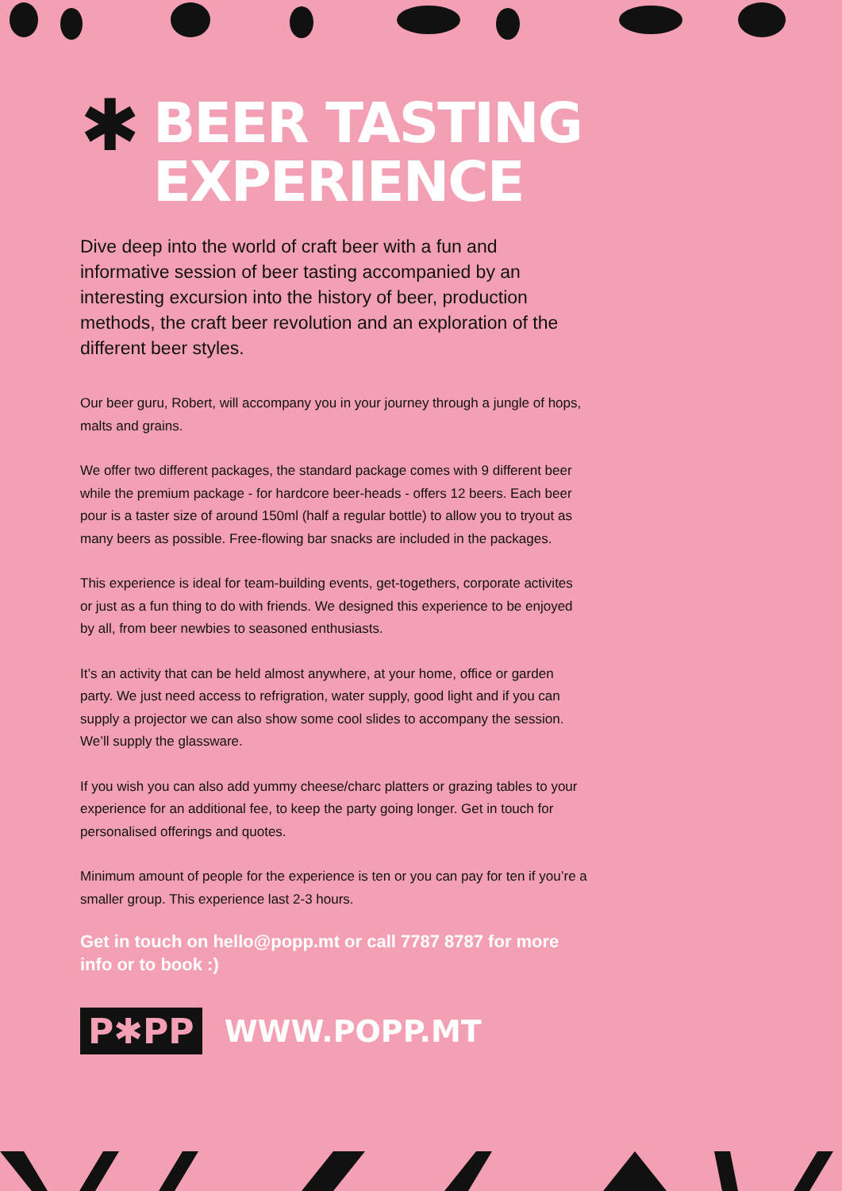✱ BEER TASTING
EXPERIENCE
Dive deep into the world of craft beer with a fun and informative session of beer tasting accompanied by an interesting excursion into the history of beer, production methods, the craft beer revolution and an exploration of the different beer styles.
Our beer guru, Robert, will accompany you in your journey through a jungle of hops, malts and grains.
We offer two different packages, the standard package comes with 9 different beer while the premium package - for hardcore beer-heads - offers 12 beers. Each beer pour is a taster size of around 150ml (half a regular bottle) to allow you to tryout as many beers as possible. Free-flowing bar snacks are included in the packages.
This experience is ideal for team-building events, get-togethers, corporate activites or just as a fun thing to do with friends. We designed this experience to be enjoyed by all, from beer newbies to seasoned enthusiasts.
It’s an activity that can be held almost anywhere, at your home, office or garden party. We just need access to refrigration, water supply, good light and if you can supply a projector we can also show some cool slides to accompany the session. We’ll supply the glassware.
If you wish you can also add yummy cheese/charc platters or grazing tables to your experience for an additional fee, to keep the party going longer. Get in touch for personalised offerings and quotes.
Minimum amount of people for the experience is ten or you can pay for ten if you’re a smaller group. This experience last 2-3 hours.
Get in touch on hello@popp.mt or call 7787 8787 for more info or to book :)
P✱PP WWW.POPP.MT